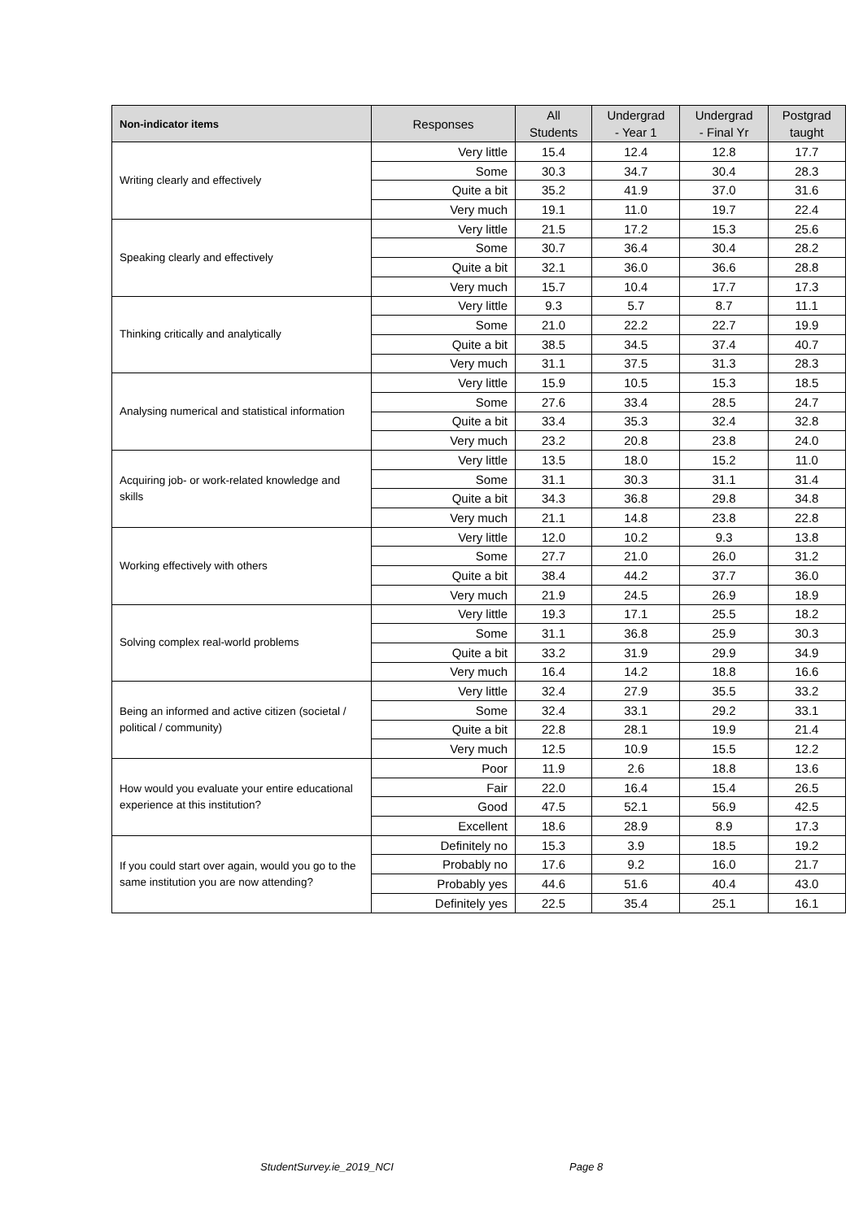| Non-indicator items | Responses | All Students | Undergrad - Year 1 | Undergrad - Final Yr | Postgrad taught |
| --- | --- | --- | --- | --- | --- |
| Writing clearly and effectively | Very little | 15.4 | 12.4 | 12.8 | 17.7 |
| | Some | 30.3 | 34.7 | 30.4 | 28.3 |
| | Quite a bit | 35.2 | 41.9 | 37.0 | 31.6 |
| | Very much | 19.1 | 11.0 | 19.7 | 22.4 |
| Speaking clearly and effectively | Very little | 21.5 | 17.2 | 15.3 | 25.6 |
| | Some | 30.7 | 36.4 | 30.4 | 28.2 |
| | Quite a bit | 32.1 | 36.0 | 36.6 | 28.8 |
| | Very much | 15.7 | 10.4 | 17.7 | 17.3 |
| Thinking critically and analytically | Very little | 9.3 | 5.7 | 8.7 | 11.1 |
| | Some | 21.0 | 22.2 | 22.7 | 19.9 |
| | Quite a bit | 38.5 | 34.5 | 37.4 | 40.7 |
| | Very much | 31.1 | 37.5 | 31.3 | 28.3 |
| Analysing numerical and statistical information | Very little | 15.9 | 10.5 | 15.3 | 18.5 |
| | Some | 27.6 | 33.4 | 28.5 | 24.7 |
| | Quite a bit | 33.4 | 35.3 | 32.4 | 32.8 |
| | Very much | 23.2 | 20.8 | 23.8 | 24.0 |
| Acquiring job- or work-related knowledge and skills | Very little | 13.5 | 18.0 | 15.2 | 11.0 |
| | Some | 31.1 | 30.3 | 31.1 | 31.4 |
| | Quite a bit | 34.3 | 36.8 | 29.8 | 34.8 |
| | Very much | 21.1 | 14.8 | 23.8 | 22.8 |
| Working effectively with others | Very little | 12.0 | 10.2 | 9.3 | 13.8 |
| | Some | 27.7 | 21.0 | 26.0 | 31.2 |
| | Quite a bit | 38.4 | 44.2 | 37.7 | 36.0 |
| | Very much | 21.9 | 24.5 | 26.9 | 18.9 |
| Solving complex real-world problems | Very little | 19.3 | 17.1 | 25.5 | 18.2 |
| | Some | 31.1 | 36.8 | 25.9 | 30.3 |
| | Quite a bit | 33.2 | 31.9 | 29.9 | 34.9 |
| | Very much | 16.4 | 14.2 | 18.8 | 16.6 |
| Being an informed and active citizen (societal / political / community) | Very little | 32.4 | 27.9 | 35.5 | 33.2 |
| | Some | 32.4 | 33.1 | 29.2 | 33.1 |
| | Quite a bit | 22.8 | 28.1 | 19.9 | 21.4 |
| | Very much | 12.5 | 10.9 | 15.5 | 12.2 |
| How would you evaluate your entire educational experience at this institution? | Poor | 11.9 | 2.6 | 18.8 | 13.6 |
| | Fair | 22.0 | 16.4 | 15.4 | 26.5 |
| | Good | 47.5 | 52.1 | 56.9 | 42.5 |
| | Excellent | 18.6 | 28.9 | 8.9 | 17.3 |
| If you could start over again, would you go to the same institution you are now attending? | Definitely no | 15.3 | 3.9 | 18.5 | 19.2 |
| | Probably no | 17.6 | 9.2 | 16.0 | 21.7 |
| | Probably yes | 44.6 | 51.6 | 40.4 | 43.0 |
| | Definitely yes | 22.5 | 35.4 | 25.1 | 16.1 |
StudentSurvey.ie_2019_NCI Page 8